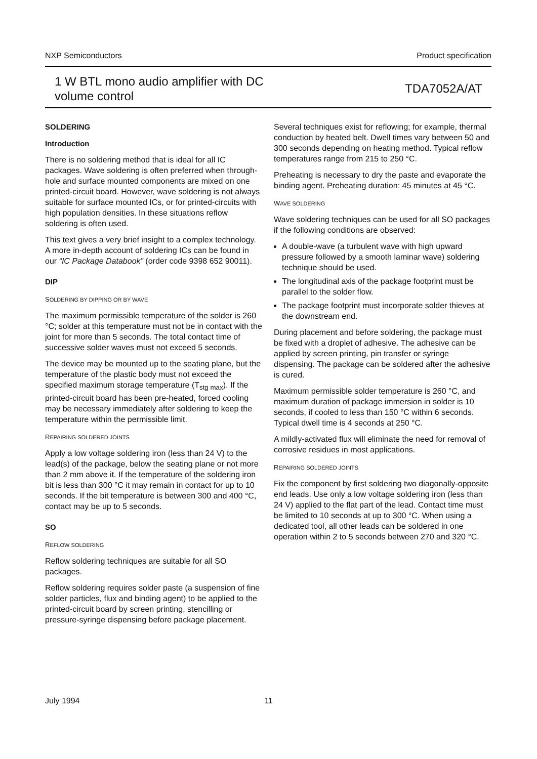NXP Semiconductors Product specification
1 W BTL mono audio amplifier with DC
volume control TDA7052A/AT
SOLDERING
Introduction
There is no soldering method that is ideal for all IC packages. Wave soldering is often preferred when through-hole and surface mounted components are mixed on one printed-circuit board. However, wave soldering is not always suitable for surface mounted ICs, or for printed-circuits with high population densities. In these situations reflow soldering is often used.
This text gives a very brief insight to a complex technology. A more in-depth account of soldering ICs can be found in our “IC Package Databook” (order code 9398 652 90011).
DIP
SOLDERING BY DIPPING OR BY WAVE
The maximum permissible temperature of the solder is 260 °C; solder at this temperature must not be in contact with the joint for more than 5 seconds. The total contact time of successive solder waves must not exceed 5 seconds.
The device may be mounted up to the seating plane, but the temperature of the plastic body must not exceed the specified maximum storage temperature (T<sub>stg max</sub>). If the printed-circuit board has been pre-heated, forced cooling may be necessary immediately after soldering to keep the temperature within the permissible limit.
REPAIRING SOLDERED JOINTS
Apply a low voltage soldering iron (less than 24 V) to the lead(s) of the package, below the seating plane or not more than 2 mm above it. If the temperature of the soldering iron bit is less than 300 °C it may remain in contact for up to 10 seconds. If the bit temperature is between 300 and 400 °C, contact may be up to 5 seconds.
SO
REFLOW SOLDERING
Reflow soldering techniques are suitable for all SO packages.
Reflow soldering requires solder paste (a suspension of fine solder particles, flux and binding agent) to be applied to the printed-circuit board by screen printing, stencilling or pressure-syringe dispensing before package placement.
Several techniques exist for reflowing; for example, thermal conduction by heated belt. Dwell times vary between 50 and 300 seconds depending on heating method. Typical reflow temperatures range from 215 to 250 °C.
Preheating is necessary to dry the paste and evaporate the binding agent. Preheating duration: 45 minutes at 45 °C.
WAVE SOLDERING
Wave soldering techniques can be used for all SO packages if the following conditions are observed:
A double-wave (a turbulent wave with high upward pressure followed by a smooth laminar wave) soldering technique should be used.
The longitudinal axis of the package footprint must be parallel to the solder flow.
The package footprint must incorporate solder thieves at the downstream end.
During placement and before soldering, the package must be fixed with a droplet of adhesive. The adhesive can be applied by screen printing, pin transfer or syringe dispensing. The package can be soldered after the adhesive is cured.
Maximum permissible solder temperature is 260 °C, and maximum duration of package immersion in solder is 10 seconds, if cooled to less than 150 °C within 6 seconds. Typical dwell time is 4 seconds at 250 °C.
A mildly-activated flux will eliminate the need for removal of corrosive residues in most applications.
REPAIRING SOLDERED JOINTS
Fix the component by first soldering two diagonally-opposite end leads. Use only a low voltage soldering iron (less than 24 V) applied to the flat part of the lead. Contact time must be limited to 10 seconds at up to 300 °C. When using a dedicated tool, all other leads can be soldered in one operation within 2 to 5 seconds between 270 and 320 °C.
July 1994 11